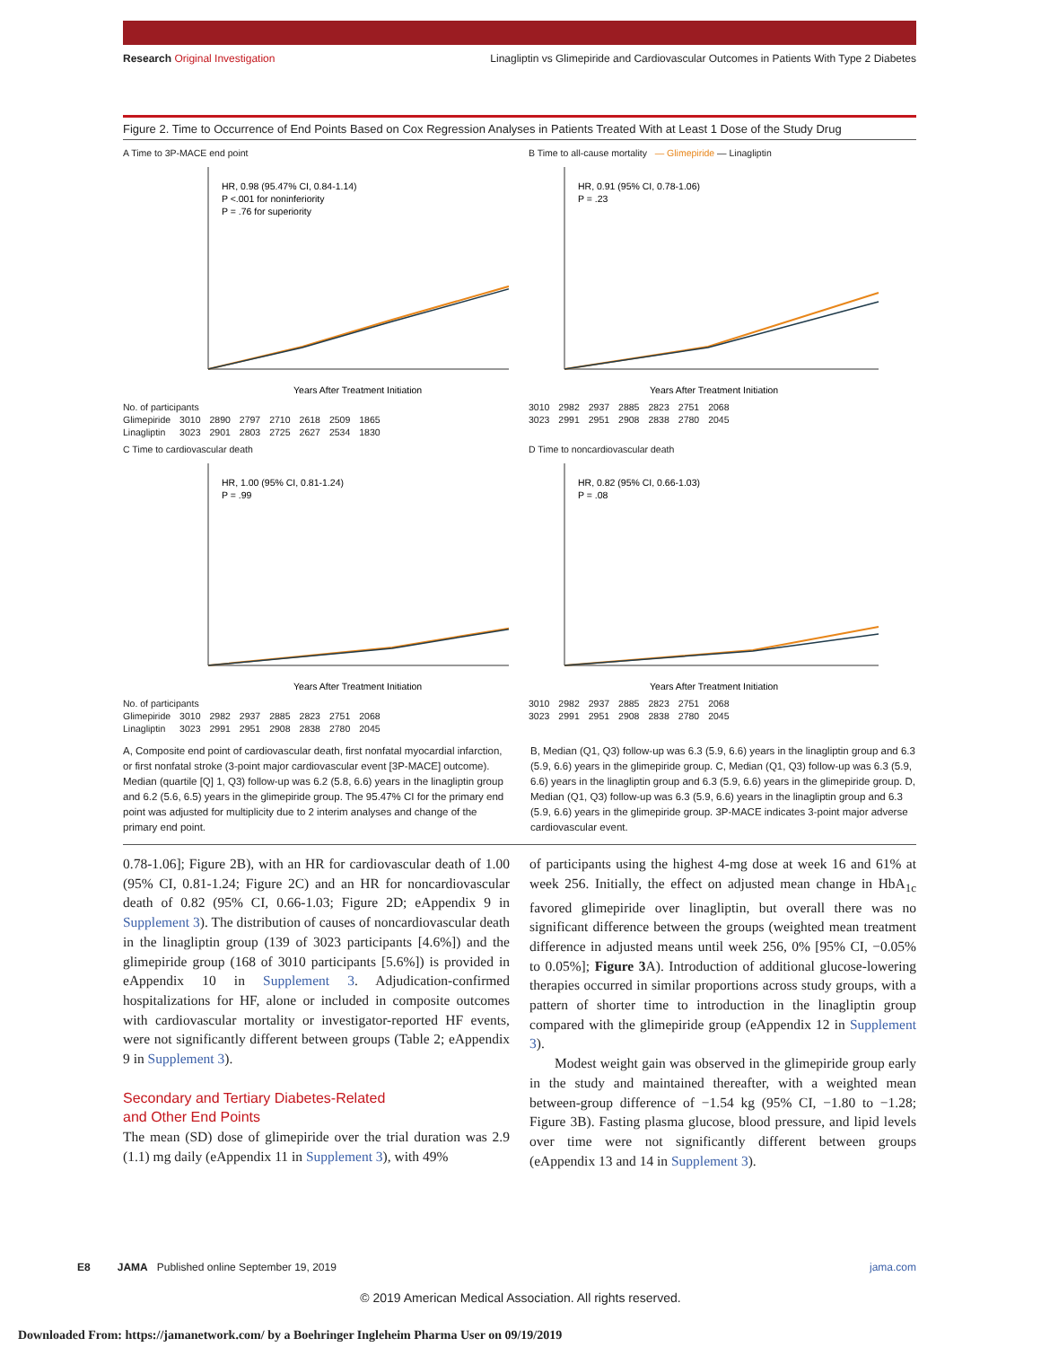Research Original Investigation Linagliptin vs Glimepiride and Cardiovascular Outcomes in Patients With Type 2 Diabetes
Figure 2. Time to Occurrence of End Points Based on Cox Regression Analyses in Patients Treated With at Least 1 Dose of the Study Drug
A Time to 3P-MACE end point
HR, 0.98 (95.47% CI, 0.84-1.14)
P <.001 for noninferiority
P = .76 for superiority
Years After Treatment Initiation
| No. of participants | | | | | | | |
| Glimepiride | 3010 | 2890 | 2797 | 2710 | 2618 | 2509 | 1865 |
| Linagliptin | 3023 | 2901 | 2803 | 2725 | 2627 | 2534 | 1830 |
B Time to all-cause mortality — Glimepiride — Linagliptin
HR, 0.91 (95% CI, 0.78-1.06)
P = .23
Years After Treatment Initiation
| 3010 | 2982 | 2937 | 2885 | 2823 | 2751 | 2068 |
| 3023 | 2991 | 2951 | 2908 | 2838 | 2780 | 2045 |
C Time to cardiovascular death
HR, 1.00 (95% CI, 0.81-1.24)
P = .99
Years After Treatment Initiation
| No. of participants | | | | | | | |
| Glimepiride | 3010 | 2982 | 2937 | 2885 | 2823 | 2751 | 2068 |
| Linagliptin | 3023 | 2991 | 2951 | 2908 | 2838 | 2780 | 2045 |
D Time to noncardiovascular death
HR, 0.82 (95% CI, 0.66-1.03)
P = .08
Years After Treatment Initiation
| 3010 | 2982 | 2937 | 2885 | 2823 | 2751 | 2068 |
| 3023 | 2991 | 2951 | 2908 | 2838 | 2780 | 2045 |
A, Composite end point of cardiovascular death, first nonfatal myocardial infarction, or first nonfatal stroke (3-point major cardiovascular event [3P-MACE] outcome). Median (quartile [Q] 1, Q3) follow-up was 6.2 (5.8, 6.6) years in the linagliptin group and 6.2 (5.6, 6.5) years in the glimepiride group. The 95.47% CI for the primary end point was adjusted for multiplicity due to 2 interim analyses and change of the primary end point.
B, Median (Q1, Q3) follow-up was 6.3 (5.9, 6.6) years in the linagliptin group and 6.3 (5.9, 6.6) years in the glimepiride group. C, Median (Q1, Q3) follow-up was 6.3 (5.9, 6.6) years in the linagliptin group and 6.3 (5.9, 6.6) years in the glimepiride group. D, Median (Q1, Q3) follow-up was 6.3 (5.9, 6.6) years in the linagliptin group and 6.3 (5.9, 6.6) years in the glimepiride group. 3P-MACE indicates 3-point major adverse cardiovascular event.
0.78-1.06]; Figure 2B), with an HR for cardiovascular death of 1.00 (95% CI, 0.81-1.24; Figure 2C) and an HR for noncardiovascular death of 0.82 (95% CI, 0.66-1.03; Figure 2D; eAppendix 9 in Supplement 3). The distribution of causes of noncardiovascular death in the linagliptin group (139 of 3023 participants [4.6%]) and the glimepiride group (168 of 3010 participants [5.6%]) is provided in eAppendix 10 in Supplement 3. Adjudication-confirmed hospitalizations for HF, alone or included in composite outcomes with cardiovascular mortality or investigator-reported HF events, were not significantly different between groups (Table 2; eAppendix 9 in Supplement 3).
Secondary and Tertiary Diabetes-Related
and Other End Points
The mean (SD) dose of glimepiride over the trial duration was 2.9 (1.1) mg daily (eAppendix 11 in Supplement 3), with 49%
of participants using the highest 4-mg dose at week 16 and 61% at week 256. Initially, the effect on adjusted mean change in HbA<sub>1c</sub> favored glimepiride over linagliptin, but overall there was no significant difference between the groups (weighted mean treatment difference in adjusted means until week 256, 0% [95% CI, −0.05% to 0.05%]; Figure 3 A). Introduction of additional glucose-lowering therapies occurred in similar proportions across study groups, with a pattern of shorter time to introduction in the linagliptin group compared with the glimepiride group (eAppendix 12 in Supplement 3).
Modest weight gain was observed in the glimepiride group early in the study and maintained thereafter, with a weighted mean between-group difference of −1.54 kg (95% CI, −1.80 to −1.28; Figure 3B). Fasting plasma glucose, blood pressure, and lipid levels over time were not significantly different between groups (eAppendix 13 and 14 in Supplement 3).
E8 JAMA Published online September 19, 2019 jama.com
© 2019 American Medical Association. All rights reserved.
Downloaded From: https://jamanetwork.com/ by a Boehringer Ingleheim Pharma User on 09/19/2019